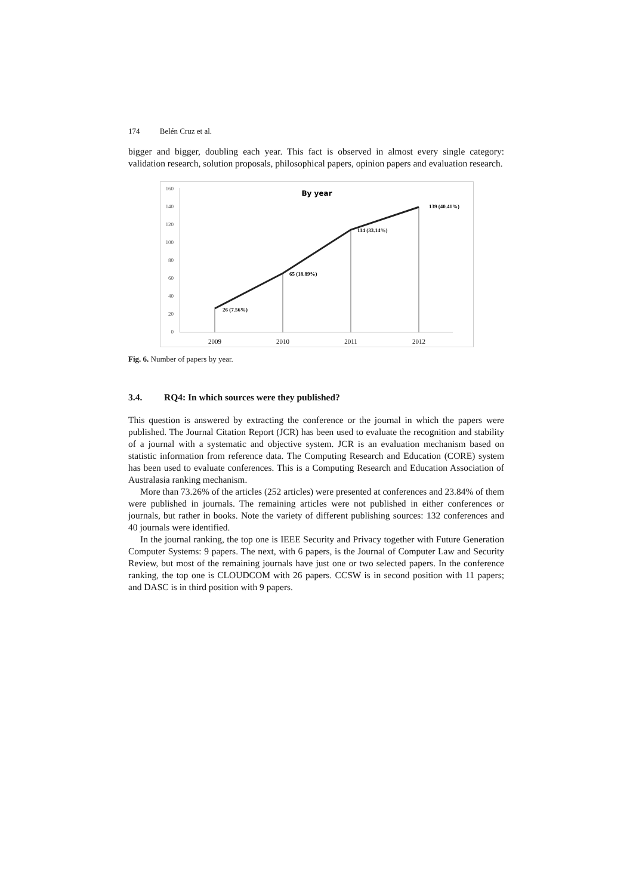174 Belén Cruz et al.
bigger and bigger, doubling each year. This fact is observed in almost every single category: validation research, solution proposals, philosophical papers, opinion papers and evaluation research.
160
140
120
100
80
60
40
20
0
By year
26 (7.56%)
65 (18.89%)
114 (33.14%)
139 (40.41%)
2009
2010
2011
2012
Fig. 6. Number of papers by year.
3.4. RQ4: In which sources were they published?
This question is answered by extracting the conference or the journal in which the papers were published. The Journal Citation Report (JCR) has been used to evaluate the recognition and stability of a journal with a systematic and objective system. JCR is an evaluation mechanism based on statistic information from reference data. The Computing Research and Education (CORE) system has been used to evaluate conferences. This is a Computing Research and Education Association of Australasia ranking mechanism.
More than 73.26% of the articles (252 articles) were presented at conferences and 23.84% of them were published in journals. The remaining articles were not published in either conferences or journals, but rather in books. Note the variety of different publishing sources: 132 conferences and 40 journals were identified.
In the journal ranking, the top one is IEEE Security and Privacy together with Future Generation Computer Systems: 9 papers. The next, with 6 papers, is the Journal of Computer Law and Security Review, but most of the remaining journals have just one or two selected papers. In the conference ranking, the top one is CLOUDCOM with 26 papers. CCSW is in second position with 11 papers; and DASC is in third position with 9 papers.